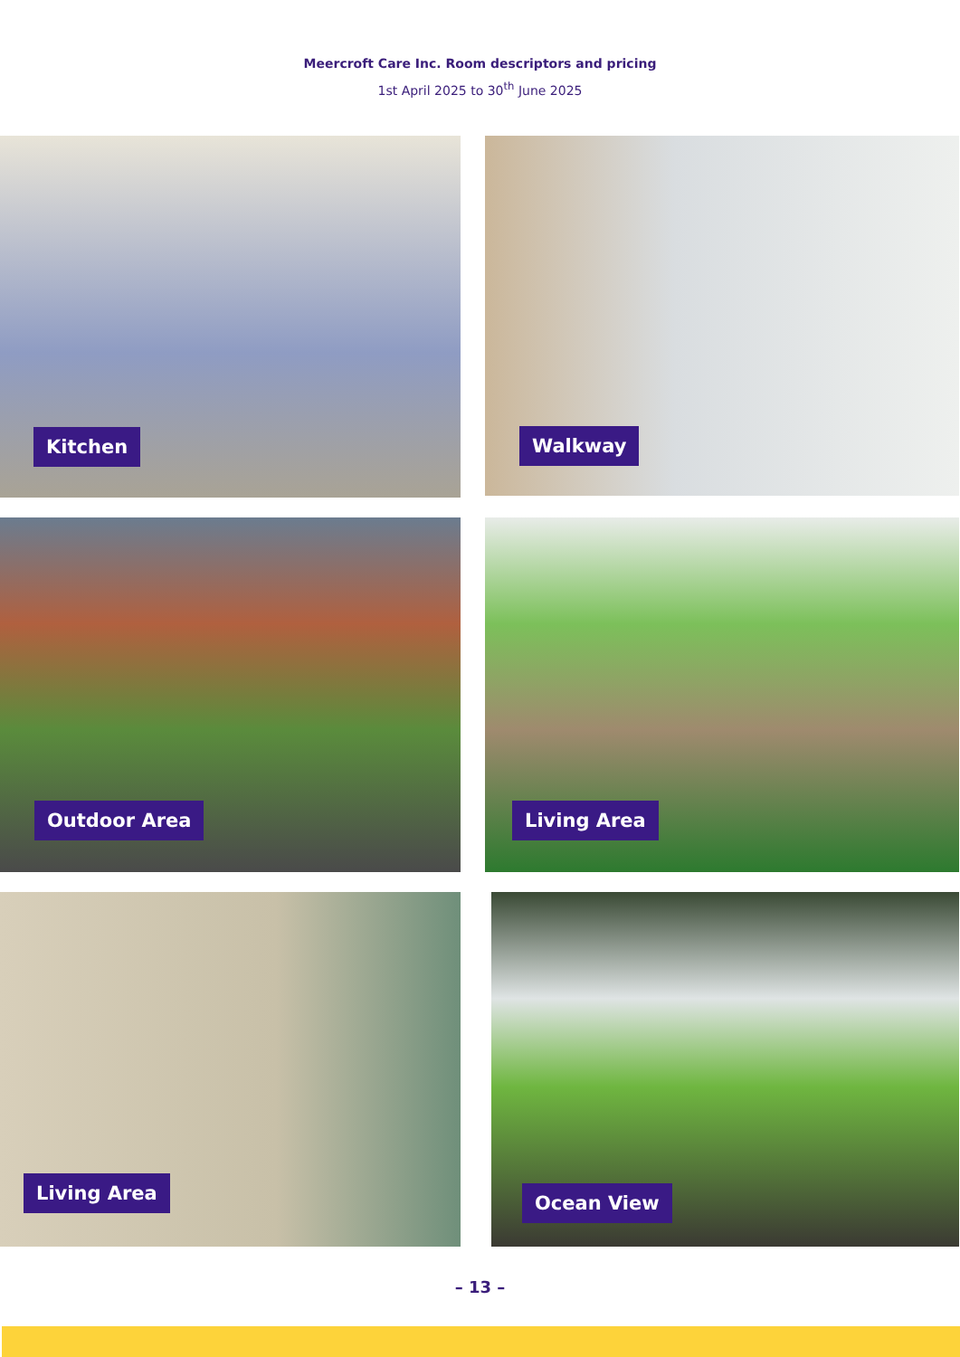Meercroft Care Inc. Room descriptors and pricing
1st April 2025 to 30<sup>th</sup> June 2025
Kitchen
Walkway
Outdoor Area
Living Area
Living Area
Ocean View
– 13 –